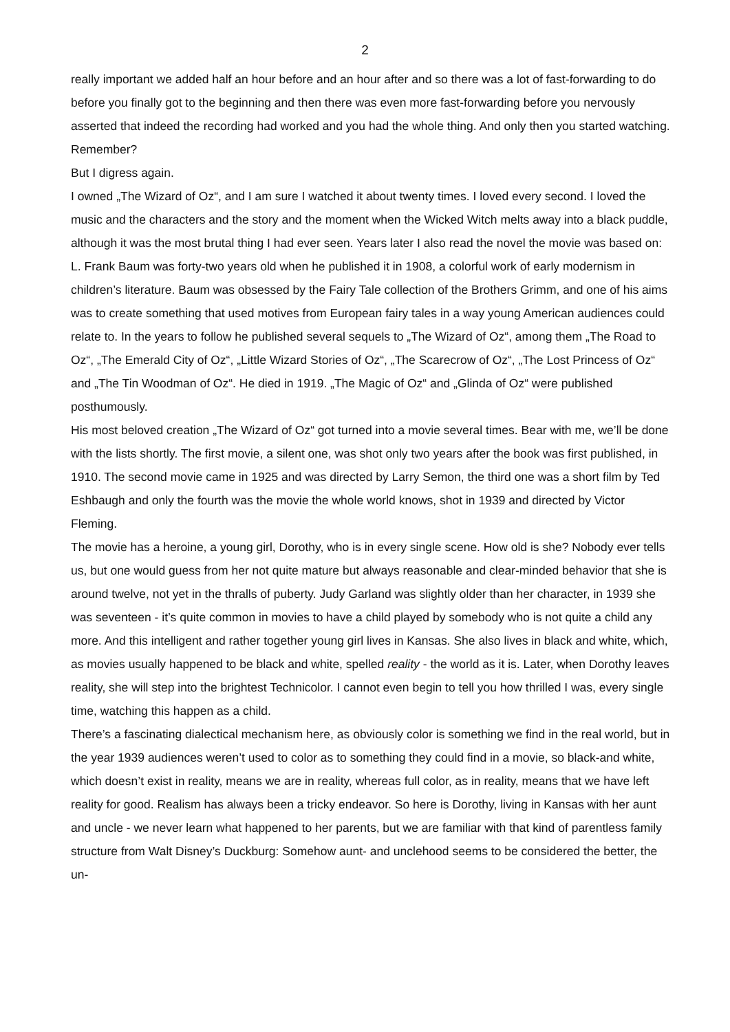2
really important we added half an hour before and an hour after and so there was a lot of fast-forwarding to do before you finally got to the beginning and then there was even more fast-forwarding before you nervously asserted that indeed the recording had worked and you had the whole thing. And only then you started watching. Remember?
But I digress again.
I owned „The Wizard of Oz“, and I am sure I watched it about twenty times. I loved every second. I loved the music and the characters and the story and the moment when the Wicked Witch melts away into a black puddle, although it was the most brutal thing I had ever seen. Years later I also read the novel the movie was based on: L. Frank Baum was forty-two years old when he published it in 1908, a colorful work of early modernism in children’s literature. Baum was obsessed by the Fairy Tale collection of the Brothers Grimm, and one of his aims was to create something that used motives from European fairy tales in a way young American audiences could relate to. In the years to follow he published several sequels to „The Wizard of Oz“, among them „The Road to Oz“, „The Emerald City of Oz“, „Little Wizard Stories of Oz“, „The Scarecrow of Oz“, „The Lost Princess of Oz“ and „The Tin Woodman of Oz“. He died in 1919. „The Magic of Oz“ and „Glinda of Oz“ were published posthumously.
His most beloved creation „The Wizard of Oz“ got turned into a movie several times. Bear with me, we’ll be done with the lists shortly. The first movie, a silent one, was shot only two years after the book was first published, in 1910. The second movie came in 1925 and was directed by Larry Semon, the third one was a short film by Ted Eshbaugh and only the fourth was the movie the whole world knows, shot in 1939 and directed by Victor Fleming.
The movie has a heroine, a young girl, Dorothy, who is in every single scene. How old is she? Nobody ever tells us, but one would guess from her not quite mature but always reasonable and clear-minded behavior that she is around twelve, not yet in the thralls of puberty. Judy Garland was slightly older than her character, in 1939 she was seventeen - it’s quite common in movies to have a child played by somebody who is not quite a child any more. And this intelligent and rather together young girl lives in Kansas. She also lives in black and white, which, as movies usually happened to be black and white, spelled reality - the world as it is. Later, when Dorothy leaves reality, she will step into the brightest Technicolor. I cannot even begin to tell you how thrilled I was, every single time, watching this happen as a child.
There’s a fascinating dialectical mechanism here, as obviously color is something we find in the real world, but in the year 1939 audiences weren’t used to color as to something they could find in a movie, so black-and white, which doesn’t exist in reality, means we are in reality, whereas full color, as in reality, means that we have left reality for good. Realism has always been a tricky endeavor. So here is Dorothy, living in Kansas with her aunt and uncle - we never learn what happened to her parents, but we are familiar with that kind of parentless family structure from Walt Disney’s Duckburg: Somehow aunt- and unclehood seems to be considered the better, the un-